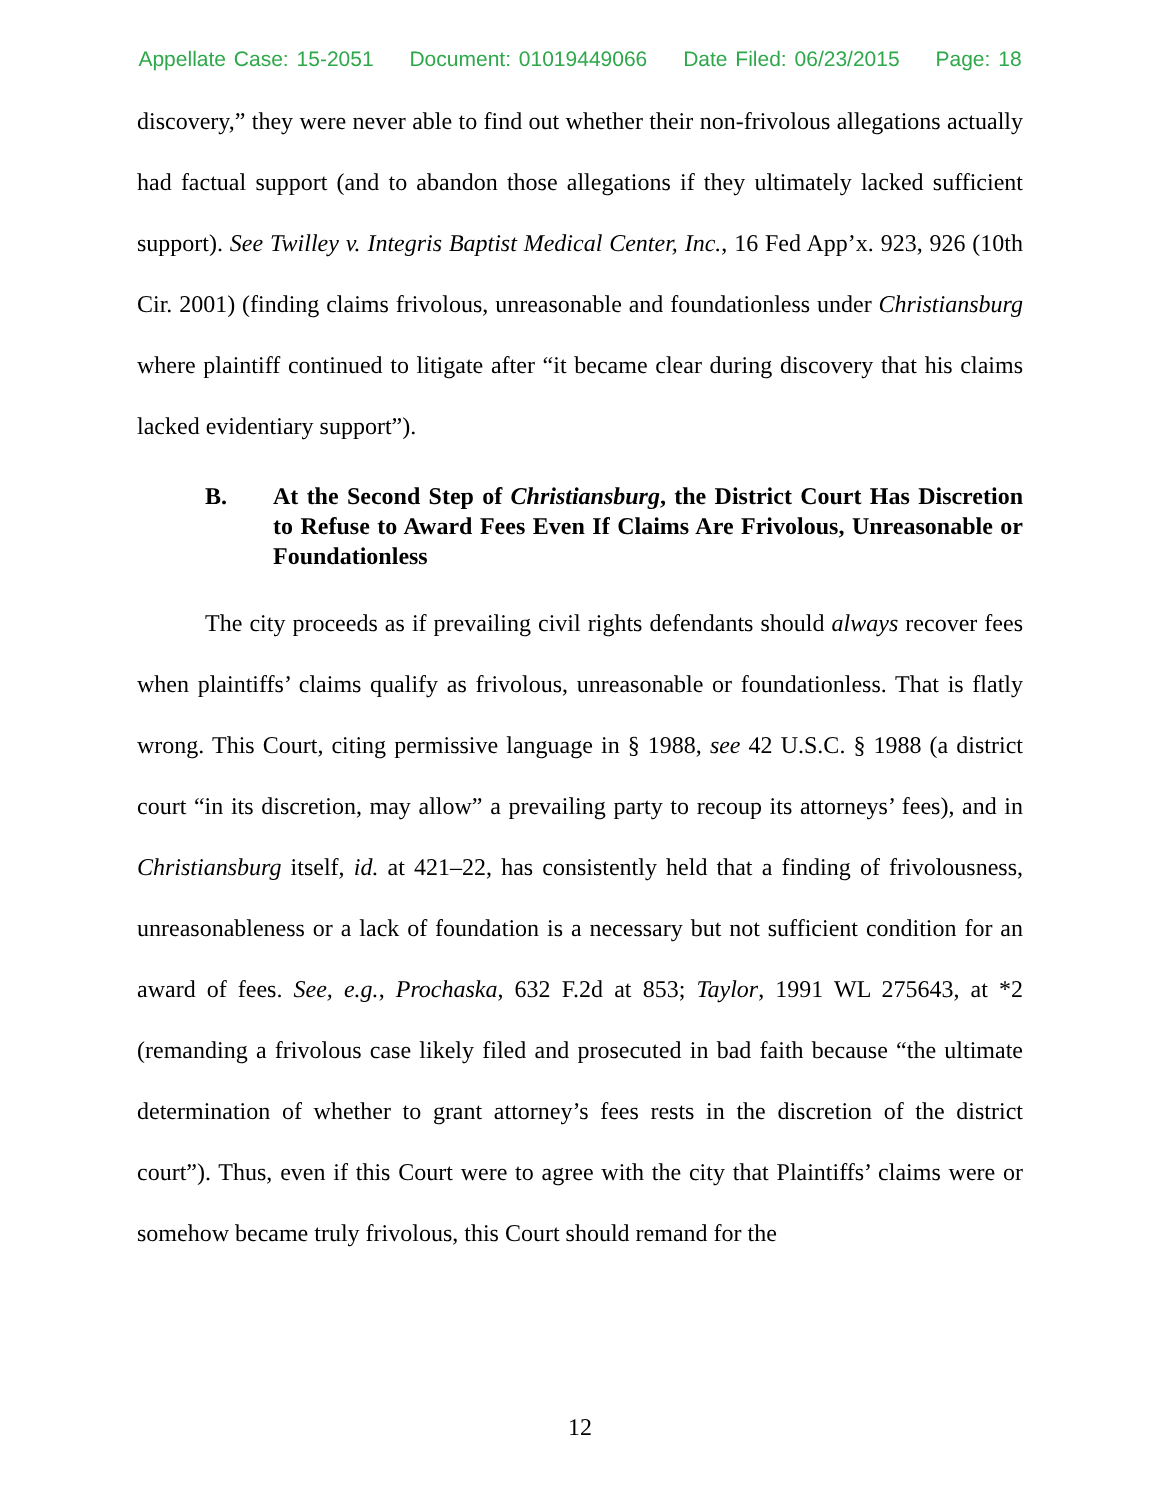Appellate Case: 15-2051 Document: 01019449066 Date Filed: 06/23/2015 Page: 18
discovery,” they were never able to find out whether their non-frivolous allegations actually had factual support (and to abandon those allegations if they ultimately lacked sufficient support). See Twilley v. Integris Baptist Medical Center, Inc., 16 Fed App’x. 923, 926 (10th Cir. 2001) (finding claims frivolous, unreasonable and foundationless under Christiansburg where plaintiff continued to litigate after “it became clear during discovery that his claims lacked evidentiary support”).
B. At the Second Step of Christiansburg, the District Court Has Discretion to Refuse to Award Fees Even If Claims Are Frivolous, Unreasonable or Foundationless
The city proceeds as if prevailing civil rights defendants should always recover fees when plaintiffs’ claims qualify as frivolous, unreasonable or foundationless. That is flatly wrong. This Court, citing permissive language in § 1988, see 42 U.S.C. § 1988 (a district court “in its discretion, may allow” a prevailing party to recoup its attorneys’ fees), and in Christiansburg itself, id. at 421–22, has consistently held that a finding of frivolousness, unreasonableness or a lack of foundation is a necessary but not sufficient condition for an award of fees. See, e.g., Prochaska, 632 F.2d at 853; Taylor, 1991 WL 275643, at *2 (remanding a frivolous case likely filed and prosecuted in bad faith because “the ultimate determination of whether to grant attorney’s fees rests in the discretion of the district court”). Thus, even if this Court were to agree with the city that Plaintiffs’ claims were or somehow became truly frivolous, this Court should remand for the
12